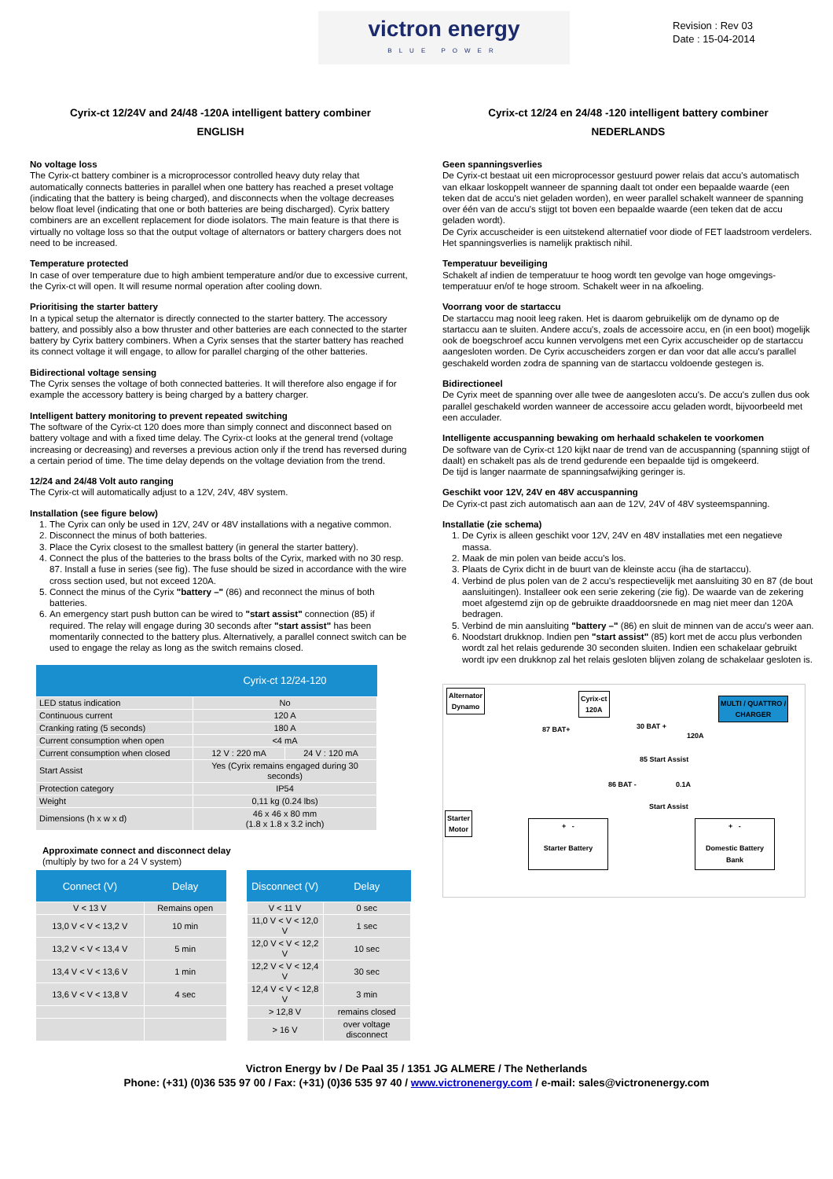victron energy
BLUE POWER
Revision : Rev 03
Date : 15-04-2014
Cyrix-ct 12/24V and 24/48 -120A intelligent battery combiner
ENGLISH
No voltage loss
The Cyrix-ct battery combiner is a microprocessor controlled heavy duty relay that automatically connects batteries in parallel when one battery has reached a preset voltage (indicating that the battery is being charged), and disconnects when the voltage decreases below float level (indicating that one or both batteries are being discharged). Cyrix battery combiners are an excellent replacement for diode isolators. The main feature is that there is virtually no voltage loss so that the output voltage of alternators or battery chargers does not need to be increased.
Temperature protected
In case of over temperature due to high ambient temperature and/or due to excessive current, the Cyrix-ct will open. It will resume normal operation after cooling down.
Prioritising the starter battery
In a typical setup the alternator is directly connected to the starter battery. The accessory battery, and possibly also a bow thruster and other batteries are each connected to the starter battery by Cyrix battery combiners. When a Cyrix senses that the starter battery has reached its connect voltage it will engage, to allow for parallel charging of the other batteries.
Bidirectional voltage sensing
The Cyrix senses the voltage of both connected batteries. It will therefore also engage if for example the accessory battery is being charged by a battery charger.
Intelligent battery monitoring to prevent repeated switching
The software of the Cyrix-ct 120 does more than simply connect and disconnect based on battery voltage and with a fixed time delay. The Cyrix-ct looks at the general trend (voltage increasing or decreasing) and reverses a previous action only if the trend has reversed during a certain period of time. The time delay depends on the voltage deviation from the trend.
12/24 and 24/48 Volt auto ranging
The Cyrix-ct will automatically adjust to a 12V, 24V, 48V system.
Installation (see figure below)
1. The Cyrix can only be used in 12V, 24V or 48V installations with a negative common.
2. Disconnect the minus of both batteries.
3. Place the Cyrix closest to the smallest battery (in general the starter battery).
4. Connect the plus of the batteries to the brass bolts of the Cyrix, marked with no 30 resp. 87. Install a fuse in series (see fig). The fuse should be sized in accordance with the wire cross section used, but not exceed 120A.
5. Connect the minus of the Cyrix "battery –" (86) and reconnect the minus of both batteries.
6. An emergency start push button can be wired to "start assist" connection (85) if required. The relay will engage during 30 seconds after "start assist" has been momentarily connected to the battery plus. Alternatively, a parallel connect switch can be used to engage the relay as long as the switch remains closed.
| | Cyrix-ct 12/24-120 | |
| --- | --- | --- |
| LED status indication | No | |
| Continuous current | 120 A | |
| Cranking rating (5 seconds) | 180 A | |
| Current consumption when open | <4 mA | |
| Current consumption when closed | 12 V : 220 mA | 24 V : 120 mA |
| Start Assist | Yes (Cyrix remains engaged during 30 seconds) | |
| Protection category | IP54 | |
| Weight | 0,11 kg (0.24 lbs) | |
| Dimensions (h x w x d) | 46 x 46 x 80 mm (1.8 x 1.8 x 3.2 inch) | |
Approximate connect and disconnect delay
(multiply by two for a 24 V system)
| Connect (V) | Delay |
| --- | --- |
| V < 13 V | Remains open |
| 13,0 V < V < 13,2 V | 10 min |
| 13,2 V < V < 13,4 V | 5 min |
| 13,4 V < V < 13,6 V | 1 min |
| 13,6 V < V < 13,8 V | 4 sec |
| Disconnect (V) | Delay |
| --- | --- |
| V < 11 V | 0 sec |
| 11,0 V < V < 12,0 V | 1 sec |
| 12,0 V < V < 12,2 V | 10 sec |
| 12,2 V < V < 12,4 V | 30 sec |
| 12,4 V < V < 12,8 V | 3 min |
| > 12,8 V | remains closed |
| > 16 V | over voltage disconnect |
Cyrix-ct 12/24 en 24/48 -120 intelligent battery combiner
NEDERLANDS
Geen spanningsverlies
De Cyrix-ct bestaat uit een microprocessor gestuurd power relais dat accu's automatisch van elkaar loskoppelt wanneer de spanning daalt tot onder een bepaalde waarde (een teken dat de accu's niet geladen worden), en weer parallel schakelt wanneer de spanning over één van de accu's stijgt tot boven een bepaalde waarde (een teken dat de accu geladen wordt).
De Cyrix accuscheider is een uitstekend alternatief voor diode of FET laadstroom verdelers. Het spanningsverlies is namelijk praktisch nihil.
Temperatuur beveiliging
Schakelt af indien de temperatuur te hoog wordt ten gevolge van hoge omgevings-temperatuur en/of te hoge stroom. Schakelt weer in na afkoeling.
Voorrang voor de startaccu
De startaccu mag nooit leeg raken. Het is daarom gebruikelijk om de dynamo op de startaccu aan te sluiten. Andere accu's, zoals de accessoire accu, en (in een boot) mogelijk ook de boegschroef accu kunnen vervolgens met een Cyrix accuscheider op de startaccu aangesloten worden. De Cyrix accuscheiders zorgen er dan voor dat alle accu's parallel geschakeld worden zodra de spanning van de startaccu voldoende gestegen is.
Bidirectioneel
De Cyrix meet de spanning over alle twee de aangesloten accu's. De accu's zullen dus ook parallel geschakeld worden wanneer de accessoire accu geladen wordt, bijvoorbeeld met een acculader.
Intelligente accuspanning bewaking om herhaald schakelen te voorkomen
De software van de Cyrix-ct 120 kijkt naar de trend van de accuspanning (spanning stijgt of daalt) en schakelt pas als de trend gedurende een bepaalde tijd is omgekeerd.
De tijd is langer naarmate de spanningsafwijking geringer is.
Geschikt voor 12V, 24V en 48V accuspanning
De Cyrix-ct past zich automatisch aan aan de 12V, 24V of 48V systeemspanning.
Installatie (zie schema)
1. De Cyrix is alleen geschikt voor 12V, 24V en 48V installaties met een negatieve massa.
2. Maak de min polen van beide accu's los.
3. Plaats de Cyrix dicht in de buurt van de kleinste accu (iha de startaccu).
4. Verbind de plus polen van de 2 accu's respectievelijk met aansluiting 30 en 87 (de bout aansluitingen). Installeer ook een serie zekering (zie fig). De waarde van de zekering moet afgestemd zijn op de gebruikte draaddoorsnede en mag niet meer dan 120A bedragen.
5. Verbind de min aansluiting "battery –" (86) en sluit de minnen van de accu's weer aan.
6. Noodstart drukknop. Indien pen "start assist" (85) kort met de accu plus verbonden wordt zal het relais gedurende 30 seconden sluiten. Indien een schakelaar gebruikt wordt ipv een drukknop zal het relais gesloten blijven zolang de schakelaar gesloten is.
Alternator
Dynamo
Cyrix-ct
120A
MULTI / QUATTRO /
CHARGER
87 BAT+ 30 BAT +
120A
85 Start Assist
0.1A 86 BAT -
Start Assist
Starter
Motor
+ -
Starter Battery
+ -
Domestic Battery Bank
Victron Energy bv / De Paal 35 / 1351 JG ALMERE / The Netherlands
Phone: (+31) (0)36 535 97 00 / Fax: (+31) (0)36 535 97 40 / www.victronenergy.com / e-mail: sales@victronenergy.com